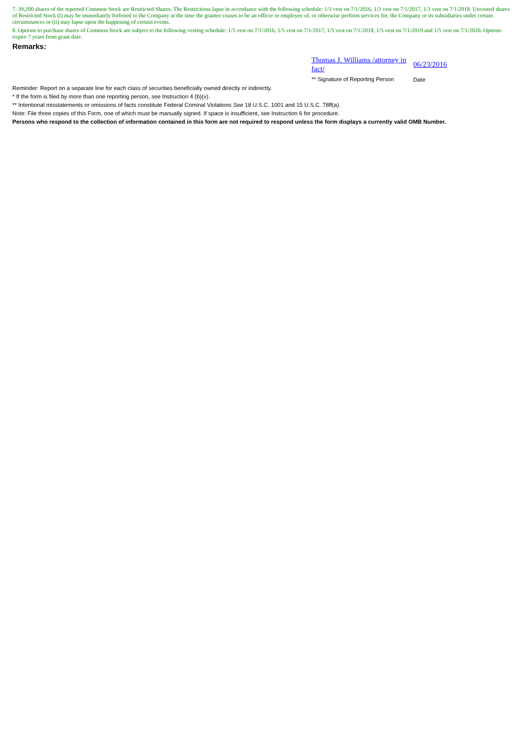7. 39,200 shares of the reported Common Stock are Restricted Shares. The Restrictions lapse in accordance with the following schedule: 1/3 vest on 7/1/2016, 1/3 vest on 7/1/2017, 1/3 vest on 7/1/2018. Unvested shares of Restricted Stock (i) may be immediately forfeited to the Company at the time the grantee ceases to be an officer or employee of, or otherwise perform services for, the Company or its subsidiaries under certain circumstances or (ii) may lapse upon the happening of certain events.
8. Options to purchase shares of Common Stock are subject to the following vesting schedule: 1/5 vest on 7/1/2016, 1/5 vest on 7/1/2017, 1/5 vest on 7/1/2018, 1/5 vest on 7/1/2019 and 1/5 vest on 7/1/2020. Options expire 7 years from grant date.
Remarks:
Thomas J. Williams /attorney in fact/
** Signature of Reporting Person
06/23/2016
Date
Reminder: Report on a separate line for each class of securities beneficially owned directly or indirectly.
* If the form is filed by more than one reporting person, see Instruction 4 (b)(v).
** Intentional misstatements or omissions of facts constitute Federal Criminal Violations See 18 U.S.C. 1001 and 15 U.S.C. 78ff(a).
Note: File three copies of this Form, one of which must be manually signed. If space is insufficient, see Instruction 6 for procedure.
Persons who respond to the collection of information contained in this form are not required to respond unless the form displays a currently valid OMB Number.